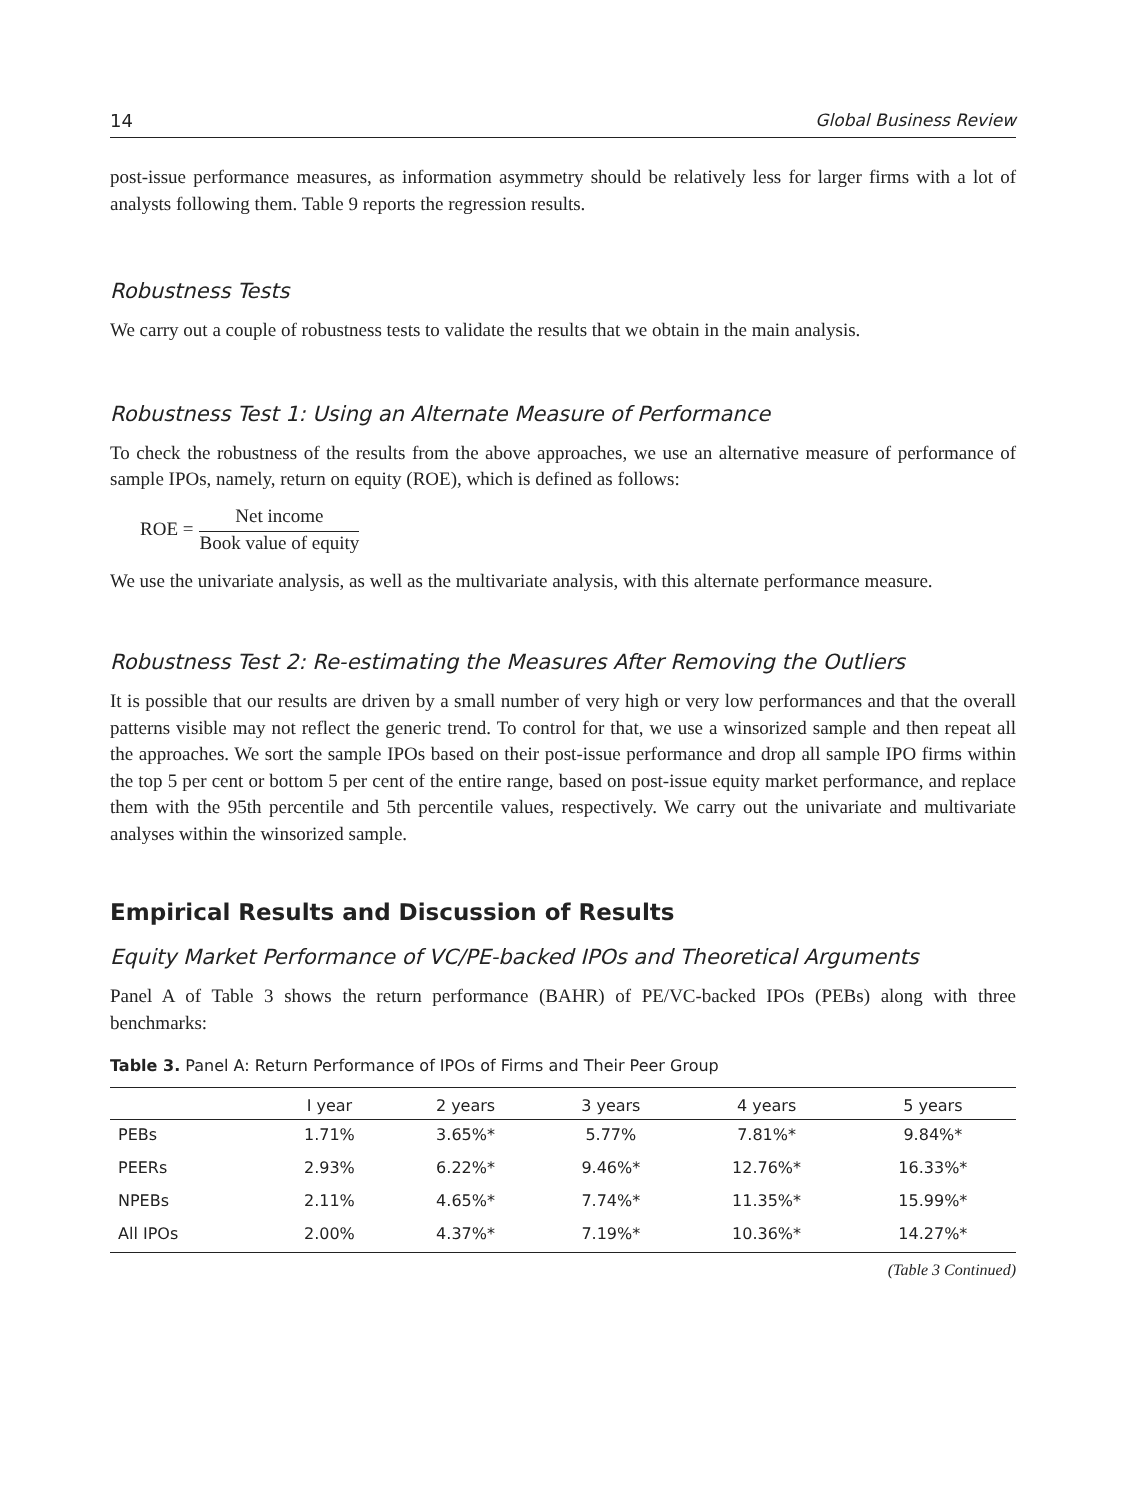14 Global Business Review
post-issue performance measures, as information asymmetry should be relatively less for larger firms with a lot of analysts following them. Table 9 reports the regression results.
Robustness Tests
We carry out a couple of robustness tests to validate the results that we obtain in the main analysis.
Robustness Test 1: Using an Alternate Measure of Performance
To check the robustness of the results from the above approaches, we use an alternative measure of performance of sample IPOs, namely, return on equity (ROE), which is defined as follows:
ROE = Net income Book value of equity
We use the univariate analysis, as well as the multivariate analysis, with this alternate performance measure.
Robustness Test 2: Re-estimating the Measures After Removing the Outliers
It is possible that our results are driven by a small number of very high or very low performances and that the overall patterns visible may not reflect the generic trend. To control for that, we use a winsorized sample and then repeat all the approaches. We sort the sample IPOs based on their post-issue performance and drop all sample IPO firms within the top 5 per cent or bottom 5 per cent of the entire range, based on post-issue equity market performance, and replace them with the 95th percentile and 5th percentile values, respectively. We carry out the univariate and multivariate analyses within the winsorized sample.
Empirical Results and Discussion of Results
Equity Market Performance of VC/PE-backed IPOs and Theoretical Arguments
Panel A of Table 3 shows the return performance (BAHR) of PE/VC-backed IPOs (PEBs) along with three benchmarks:
Table 3. Panel A: Return Performance of IPOs of Firms and Their Peer Group
| | I year | 2 years | 3 years | 4 years | 5 years |
| --- | --- | --- | --- | --- | --- |
| PEBs | 1.71% | 3.65%* | 5.77% | 7.81%* | 9.84%* |
| PEERs | 2.93% | 6.22%* | 9.46%* | 12.76%* | 16.33%* |
| NPEBs | 2.11% | 4.65%* | 7.74%* | 11.35%* | 15.99%* |
| All IPOs | 2.00% | 4.37%* | 7.19%* | 10.36%* | 14.27%* |
(Table 3 Continued)